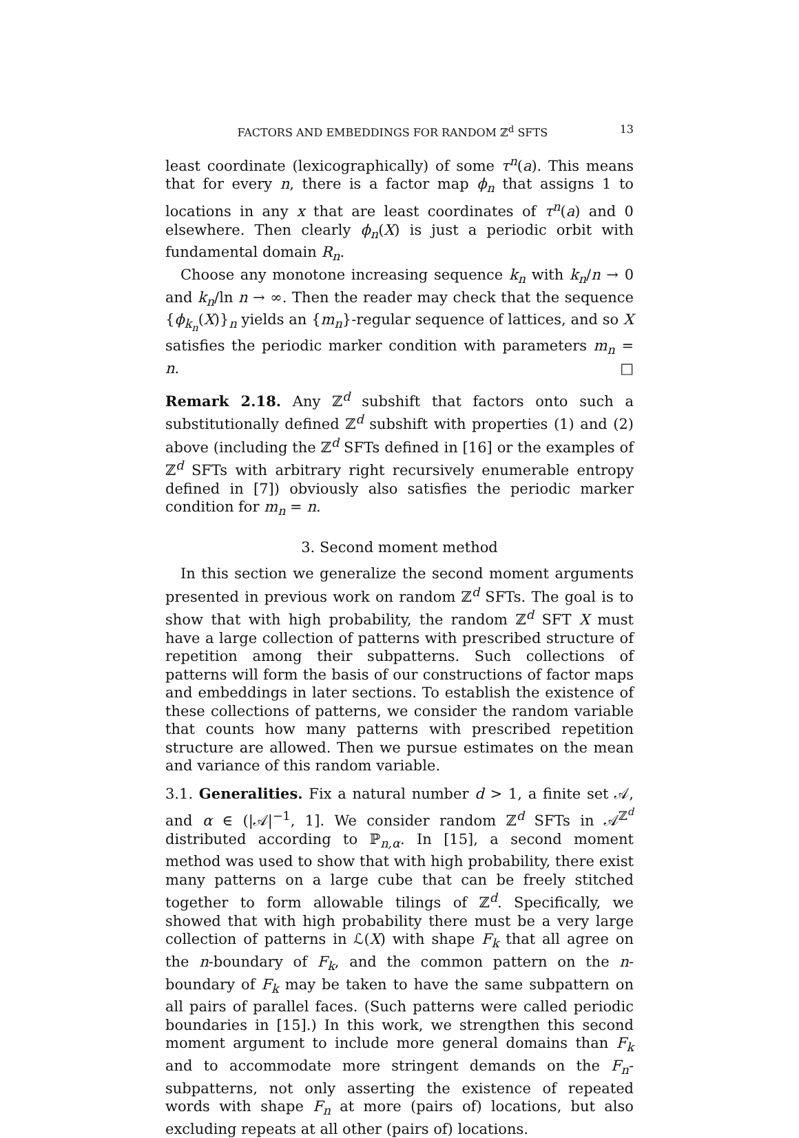FACTORS AND EMBEDDINGS FOR RANDOM ℤ<sup>d</sup> SFTS 13
least coordinate (lexicographically) of some τ<sup>n</sup>(a). This means that for every n, there is a factor map ϕ<sub>n</sub> that assigns 1 to locations in any x that are least coordinates of τ<sup>n</sup>(a) and 0 elsewhere. Then clearly ϕ<sub>n</sub>(X) is just a periodic orbit with fundamental domain R<sub>n</sub>.
Choose any monotone increasing sequence k<sub>n</sub> with k<sub>n</sub>/n → 0 and k<sub>n</sub>/ln n → ∞. Then the reader may check that the sequence {ϕ<sub>k<sub>n</sub></sub>(X)}<sub>n</sub> yields an {m<sub>n</sub>}-regular sequence of lattices, and so X satisfies the periodic marker condition with parameters m<sub>n</sub> = n. □
Remark 2.18. Any ℤ<sup>d</sup> subshift that factors onto such a substitutionally defined ℤ<sup>d</sup> subshift with properties (1) and (2) above (including the ℤ<sup>d</sup> SFTs defined in [16] or the examples of ℤ<sup>d</sup> SFTs with arbitrary right recursively enumerable entropy defined in [7]) obviously also satisfies the periodic marker condition for m<sub>n</sub> = n.
3. Second moment method
In this section we generalize the second moment arguments presented in previous work on random ℤ<sup>d</sup> SFTs. The goal is to show that with high probability, the random ℤ<sup>d</sup> SFT X must have a large collection of patterns with prescribed structure of repetition among their subpatterns. Such collections of patterns will form the basis of our constructions of factor maps and embeddings in later sections. To establish the existence of these collections of patterns, we consider the random variable that counts how many patterns with prescribed repetition structure are allowed. Then we pursue estimates on the mean and variance of this random variable.
3.1. Generalities. Fix a natural number d > 1, a finite set 𝒜, and α ∈ (|𝒜|<sup>−1</sup>, 1]. We consider random ℤ<sup>d</sup> SFTs in 𝒜<sup>ℤ<sup>d</sup></sup> distributed according to ℙ<sub>n,α</sub>. In [15], a second moment method was used to show that with high probability, there exist many patterns on a large cube that can be freely stitched together to form allowable tilings of ℤ<sup>d</sup>. Specifically, we showed that with high probability there must be a very large collection of patterns in ℒ(X) with shape F<sub>k</sub> that all agree on the n-boundary of F<sub>k</sub>, and the common pattern on the n-boundary of F<sub>k</sub> may be taken to have the same subpattern on all pairs of parallel faces. (Such patterns were called periodic boundaries in [15].) In this work, we strengthen this second moment argument to include more general domains than F<sub>k</sub> and to accommodate more stringent demands on the F<sub>n</sub>-subpatterns, not only asserting the existence of repeated words with shape F<sub>n</sub> at more (pairs of) locations, but also excluding repeats at all other (pairs of) locations.